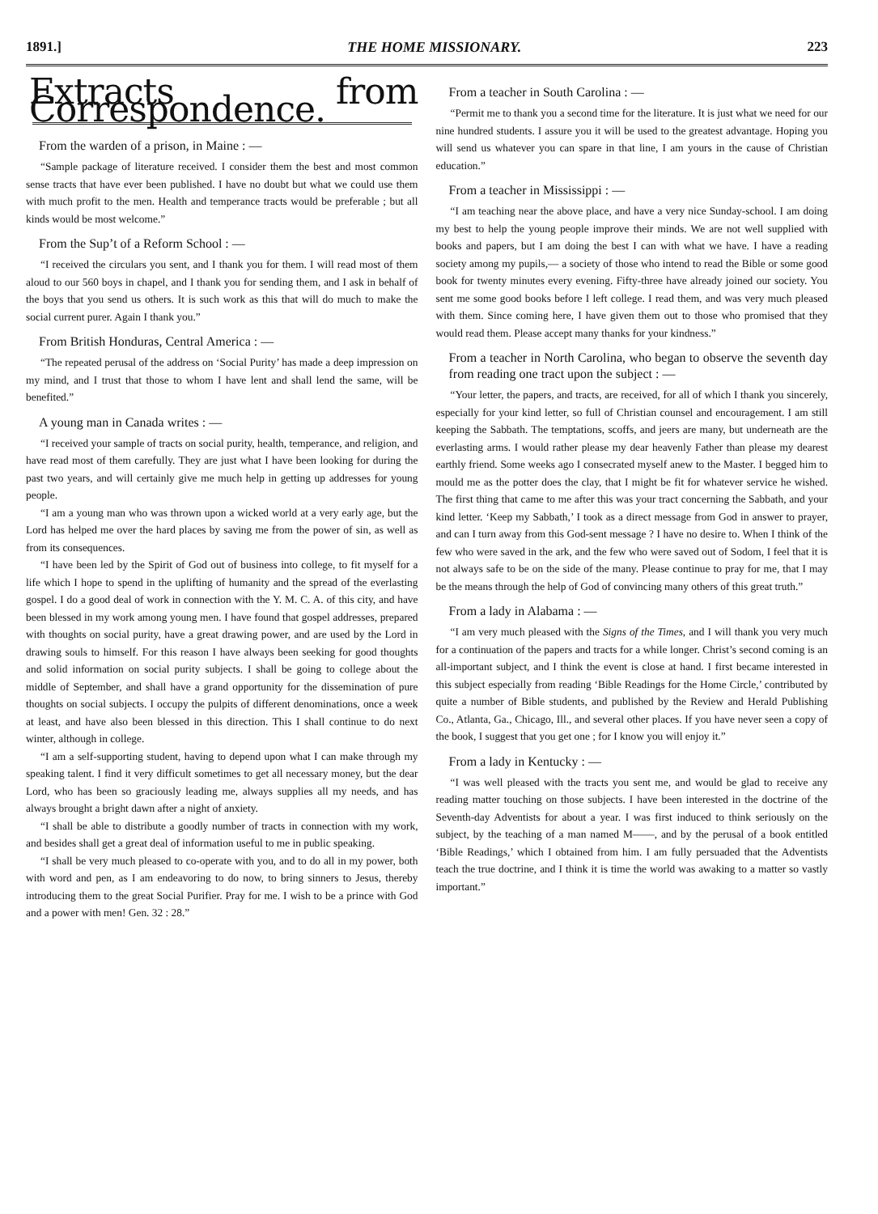1891.] THE HOME MISSIONARY. 223
Extracts from Correspondence.
From the warden of a prison, in Maine : —
“Sample package of literature received. I consider them the best and most common sense tracts that have ever been published. I have no doubt but what we could use them with much profit to the men. Health and temperance tracts would be preferable ; but all kinds would be most welcome.”
From the Sup’t of a Reform School : —
“I received the circulars you sent, and I thank you for them. I will read most of them aloud to our 560 boys in chapel, and I thank you for sending them, and I ask in behalf of the boys that you send us others. It is such work as this that will do much to make the social current purer. Again I thank you.”
From British Honduras, Central America : —
“The repeated perusal of the address on ‘Social Purity’ has made a deep impression on my mind, and I trust that those to whom I have lent and shall lend the same, will be benefited.”
A young man in Canada writes : —
“I received your sample of tracts on social purity, health, temperance, and religion, and have read most of them carefully. They are just what I have been looking for during the past two years, and will certainly give me much help in getting up addresses for young people.
“I am a young man who was thrown upon a wicked world at a very early age, but the Lord has helped me over the hard places by saving me from the power of sin, as well as from its consequences.
“I have been led by the Spirit of God out of business into college, to fit myself for a life which I hope to spend in the uplifting of humanity and the spread of the everlasting gospel. I do a good deal of work in connection with the Y. M. C. A. of this city, and have been blessed in my work among young men. I have found that gospel addresses, prepared with thoughts on social purity, have a great drawing power, and are used by the Lord in drawing souls to himself. For this reason I have always been seeking for good thoughts and solid information on social purity subjects. I shall be going to college about the middle of September, and shall have a grand opportunity for the dissemination of pure thoughts on social subjects. I occupy the pulpits of different denominations, once a week at least, and have also been blessed in this direction. This I shall continue to do next winter, although in college.
“I am a self-supporting student, having to depend upon what I can make through my speaking talent. I find it very difficult sometimes to get all necessary money, but the dear Lord, who has been so graciously leading me, always supplies all my needs, and has always brought a bright dawn after a night of anxiety.
“I shall be able to distribute a goodly number of tracts in connection with my work, and besides shall get a great deal of information useful to me in public speaking.
“I shall be very much pleased to co-operate with you, and to do all in my power, both with word and pen, as I am endeavoring to do now, to bring sinners to Jesus, thereby introducing them to the great Social Purifier. Pray for me. I wish to be a prince with God and a power with men! Gen. 32 : 28.”
From a teacher in South Carolina : —
“Permit me to thank you a second time for the literature. It is just what we need for our nine hundred students. I assure you it will be used to the greatest advantage. Hoping you will send us whatever you can spare in that line, I am yours in the cause of Christian education.”
From a teacher in Mississippi : —
“I am teaching near the above place, and have a very nice Sunday-school. I am doing my best to help the young people improve their minds. We are not well supplied with books and papers, but I am doing the best I can with what we have. I have a reading society among my pupils,— a society of those who intend to read the Bible or some good book for twenty minutes every evening. Fifty-three have already joined our society. You sent me some good books before I left college. I read them, and was very much pleased with them. Since coming here, I have given them out to those who promised that they would read them. Please accept many thanks for your kindness.”
From a teacher in North Carolina, who began to observe the seventh day from reading one tract upon the subject : —
“Your letter, the papers, and tracts, are received, for all of which I thank you sincerely, especially for your kind letter, so full of Christian counsel and encouragement. I am still keeping the Sabbath. The temptations, scoffs, and jeers are many, but underneath are the everlasting arms. I would rather please my dear heavenly Father than please my dearest earthly friend. Some weeks ago I consecrated myself anew to the Master. I begged him to mould me as the potter does the clay, that I might be fit for whatever service he wished. The first thing that came to me after this was your tract concerning the Sabbath, and your kind letter. ‘Keep my Sabbath,’ I took as a direct message from God in answer to prayer, and can I turn away from this God-sent message ? I have no desire to. When I think of the few who were saved in the ark, and the few who were saved out of Sodom, I feel that it is not always safe to be on the side of the many. Please continue to pray for me, that I may be the means through the help of God of convincing many others of this great truth.”
From a lady in Alabama : —
“I am very much pleased with the Signs of the Times, and I will thank you very much for a continuation of the papers and tracts for a while longer. Christ’s second coming is an all-important subject, and I think the event is close at hand. I first became interested in this subject especially from reading ‘Bible Readings for the Home Circle,’ contributed by quite a number of Bible students, and published by the Review and Herald Publishing Co., Atlanta, Ga., Chicago, Ill., and several other places. If you have never seen a copy of the book, I suggest that you get one ; for I know you will enjoy it.”
From a lady in Kentucky : —
“I was well pleased with the tracts you sent me, and would be glad to receive any reading matter touching on those subjects. I have been interested in the doctrine of the Seventh-day Adventists for about a year. I was first induced to think seriously on the subject, by the teaching of a man named M——, and by the perusal of a book entitled ‘Bible Readings,’ which I obtained from him. I am fully persuaded that the Adventists teach the true doctrine, and I think it is time the world was awaking to a matter so vastly important.”